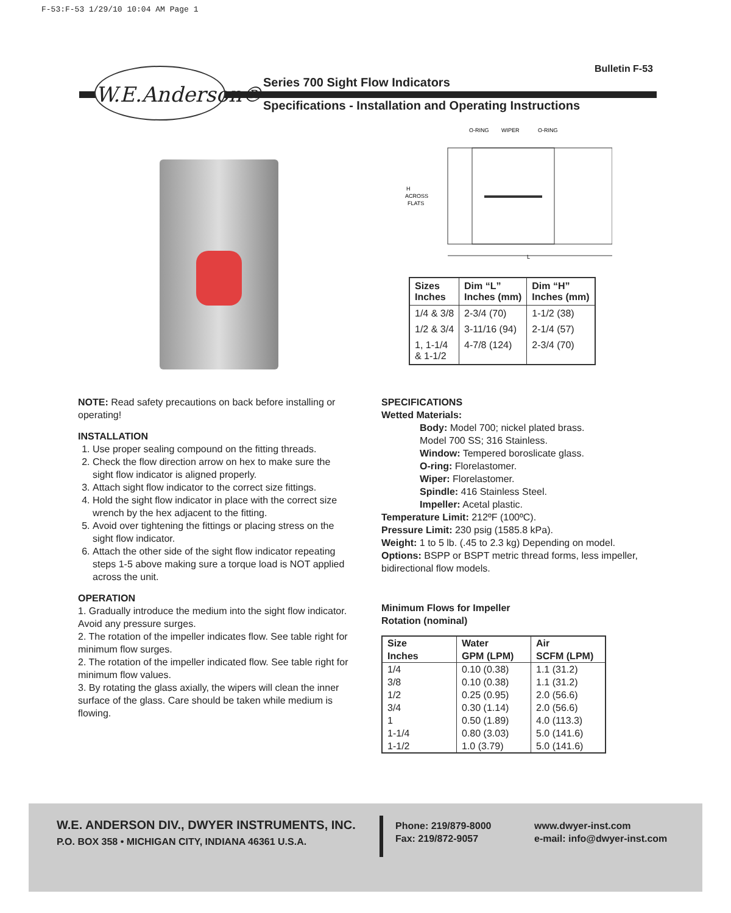F-53:F-53 1/29/10 10:04 AM Page 1
Bulletin F-53
W.E.Anderson®
Series 700 Sight Flow Indicators
Specifications - Installation and Operating Instructions
O-RING
WIPER
O-RING
H
ACROSS
FLATS
L
| Sizes Inches | Dim “L” Inches (mm) | Dim “H” Inches (mm) |
| --- | --- | --- |
| 1/4 & 3/8 | 2-3/4 (70) | 1-1/2 (38) |
| 1/2 & 3/4 | 3-11/16 (94) | 2-1/4 (57) |
| 1, 1-1/4 & 1-1/2 | 4-7/8 (124) | 2-3/4 (70) |
NOTE: Read safety precautions on back before installing or operating!
INSTALLATION
1. Use proper sealing compound on the fitting threads.
2. Check the flow direction arrow on hex to make sure the sight flow indicator is aligned properly.
3. Attach sight flow indicator to the correct size fittings.
4. Hold the sight flow indicator in place with the correct size wrench by the hex adjacent to the fitting.
5. Avoid over tightening the fittings or placing stress on the sight flow indicator.
6. Attach the other side of the sight flow indicator repeating steps 1-5 above making sure a torque load is NOT applied across the unit.
OPERATION
1. Gradually introduce the medium into the sight flow indicator. Avoid any pressure surges.
2. The rotation of the impeller indicates flow. See table right for minimum flow surges.
2. The rotation of the impeller indicated flow. See table right for minimum flow values.
3. By rotating the glass axially, the wipers will clean the inner surface of the glass. Care should be taken while medium is flowing.
SPECIFICATIONS
Wetted Materials:
Body: Model 700; nickel plated brass.
Model 700 SS; 316 Stainless.
Window: Tempered boroslicate glass.
O-ring: Florelastomer.
Wiper: Florelastomer.
Spindle: 416 Stainless Steel.
Impeller: Acetal plastic.
Temperature Limit: 212ºF (100ºC).
Pressure Limit: 230 psig (1585.8 kPa).
Weight: 1 to 5 lb. (.45 to 2.3 kg) Depending on model.
Options: BSPP or BSPT metric thread forms, less impeller, bidirectional flow models.
Minimum Flows for Impeller
Rotation (nominal)
| Size Inches | Water GPM (LPM) | Air SCFM (LPM) |
| --- | --- | --- |
| 1/4 | 0.10 (0.38) | 1.1 (31.2) |
| 3/8 | 0.10 (0.38) | 1.1 (31.2) |
| 1/2 | 0.25 (0.95) | 2.0 (56.6) |
| 3/4 | 0.30 (1.14) | 2.0 (56.6) |
| 1 | 0.50 (1.89) | 4.0 (113.3) |
| 1-1/4 | 0.80 (3.03) | 5.0 (141.6) |
| 1-1/2 | 1.0 (3.79) | 5.0 (141.6) |
W.E. ANDERSON DIV., DWYER INSTRUMENTS, INC.
P.O. BOX 358 • MICHIGAN CITY, INDIANA 46361 U.S.A.
Phone: 219/879-8000
Fax: 219/872-9057
www.dwyer-inst.com
e-mail: info@dwyer-inst.com